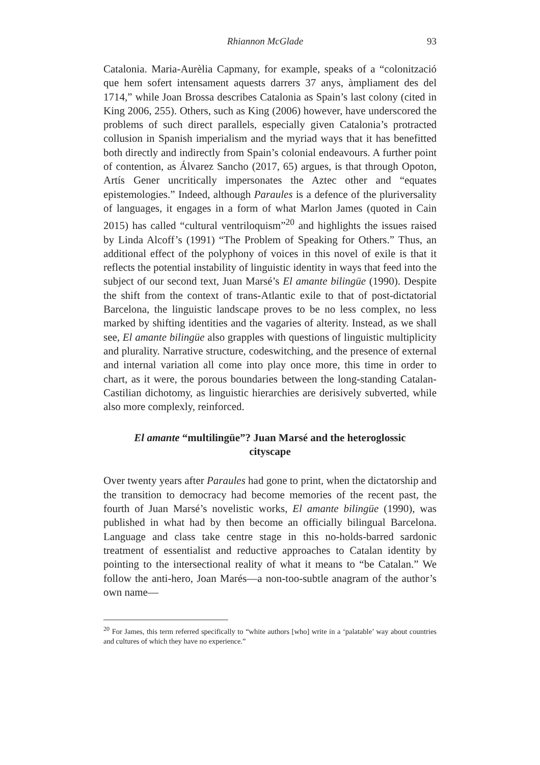Rhiannon McGlade 93
Catalonia. Maria-Aurèlia Capmany, for example, speaks of a “colonització que hem sofert intensament aquests darrers 37 anys, àmpliament des del 1714,” while Joan Brossa describes Catalonia as Spain’s last colony (cited in King 2006, 255). Others, such as King (2006) however, have underscored the problems of such direct parallels, especially given Catalonia’s protracted collusion in Spanish imperialism and the myriad ways that it has benefitted both directly and indirectly from Spain’s colonial endeavours. A further point of contention, as Álvarez Sancho (2017, 65) argues, is that through Opoton, Artís Gener uncritically impersonates the Aztec other and “equates epistemologies.” Indeed, although Paraules is a defence of the pluriversality of languages, it engages in a form of what Marlon James (quoted in Cain 2015) has called “cultural ventriloquism”<sup>20</sup> and highlights the issues raised by Linda Alcoff’s (1991) “The Problem of Speaking for Others.” Thus, an additional effect of the polyphony of voices in this novel of exile is that it reflects the potential instability of linguistic identity in ways that feed into the subject of our second text, Juan Marsé’s El amante bilingüe (1990). Despite the shift from the context of trans-Atlantic exile to that of post-dictatorial Barcelona, the linguistic landscape proves to be no less complex, no less marked by shifting identities and the vagaries of alterity. Instead, as we shall see, El amante bilingüe also grapples with questions of linguistic multiplicity and plurality. Narrative structure, codeswitching, and the presence of external and internal variation all come into play once more, this time in order to chart, as it were, the porous boundaries between the long-standing Catalan-Castilian dichotomy, as linguistic hierarchies are derisively subverted, while also more complexly, reinforced.
El amante “multilingüe”? Juan Marsé and the heteroglossic cityscape
Over twenty years after Paraules had gone to print, when the dictatorship and the transition to democracy had become memories of the recent past, the fourth of Juan Marsé’s novelistic works, El amante bilingüe (1990), was published in what had by then become an officially bilingual Barcelona. Language and class take centre stage in this no-holds-barred sardonic treatment of essentialist and reductive approaches to Catalan identity by pointing to the intersectional reality of what it means to “be Catalan.” We follow the anti-hero, Joan Marés—a non-too-subtle anagram of the author’s own name—
<sup>20</sup> For James, this term referred specifically to “white authors [who] write in a ‘palatable’ way about countries and cultures of which they have no experience.”